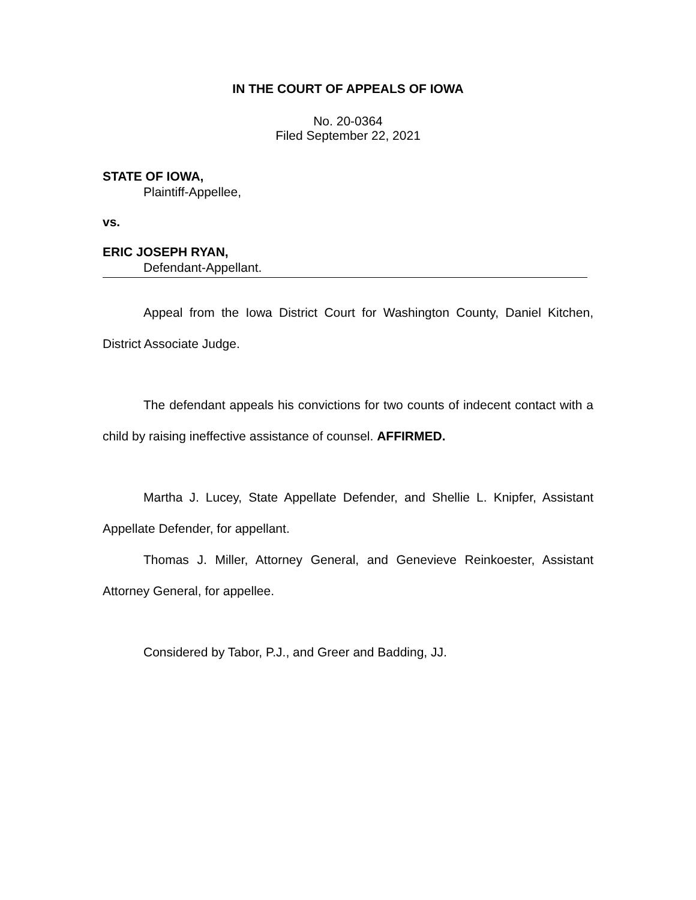IN THE COURT OF APPEALS OF IOWA
No. 20-0364
Filed September 22, 2021
STATE OF IOWA,
Plaintiff-Appellee,
vs.
ERIC JOSEPH RYAN,
Defendant-Appellant.
Appeal from the Iowa District Court for Washington County, Daniel Kitchen, District Associate Judge.
The defendant appeals his convictions for two counts of indecent contact with a child by raising ineffective assistance of counsel. AFFIRMED.
Martha J. Lucey, State Appellate Defender, and Shellie L. Knipfer, Assistant Appellate Defender, for appellant.
Thomas J. Miller, Attorney General, and Genevieve Reinkoester, Assistant Attorney General, for appellee.
Considered by Tabor, P.J., and Greer and Badding, JJ.